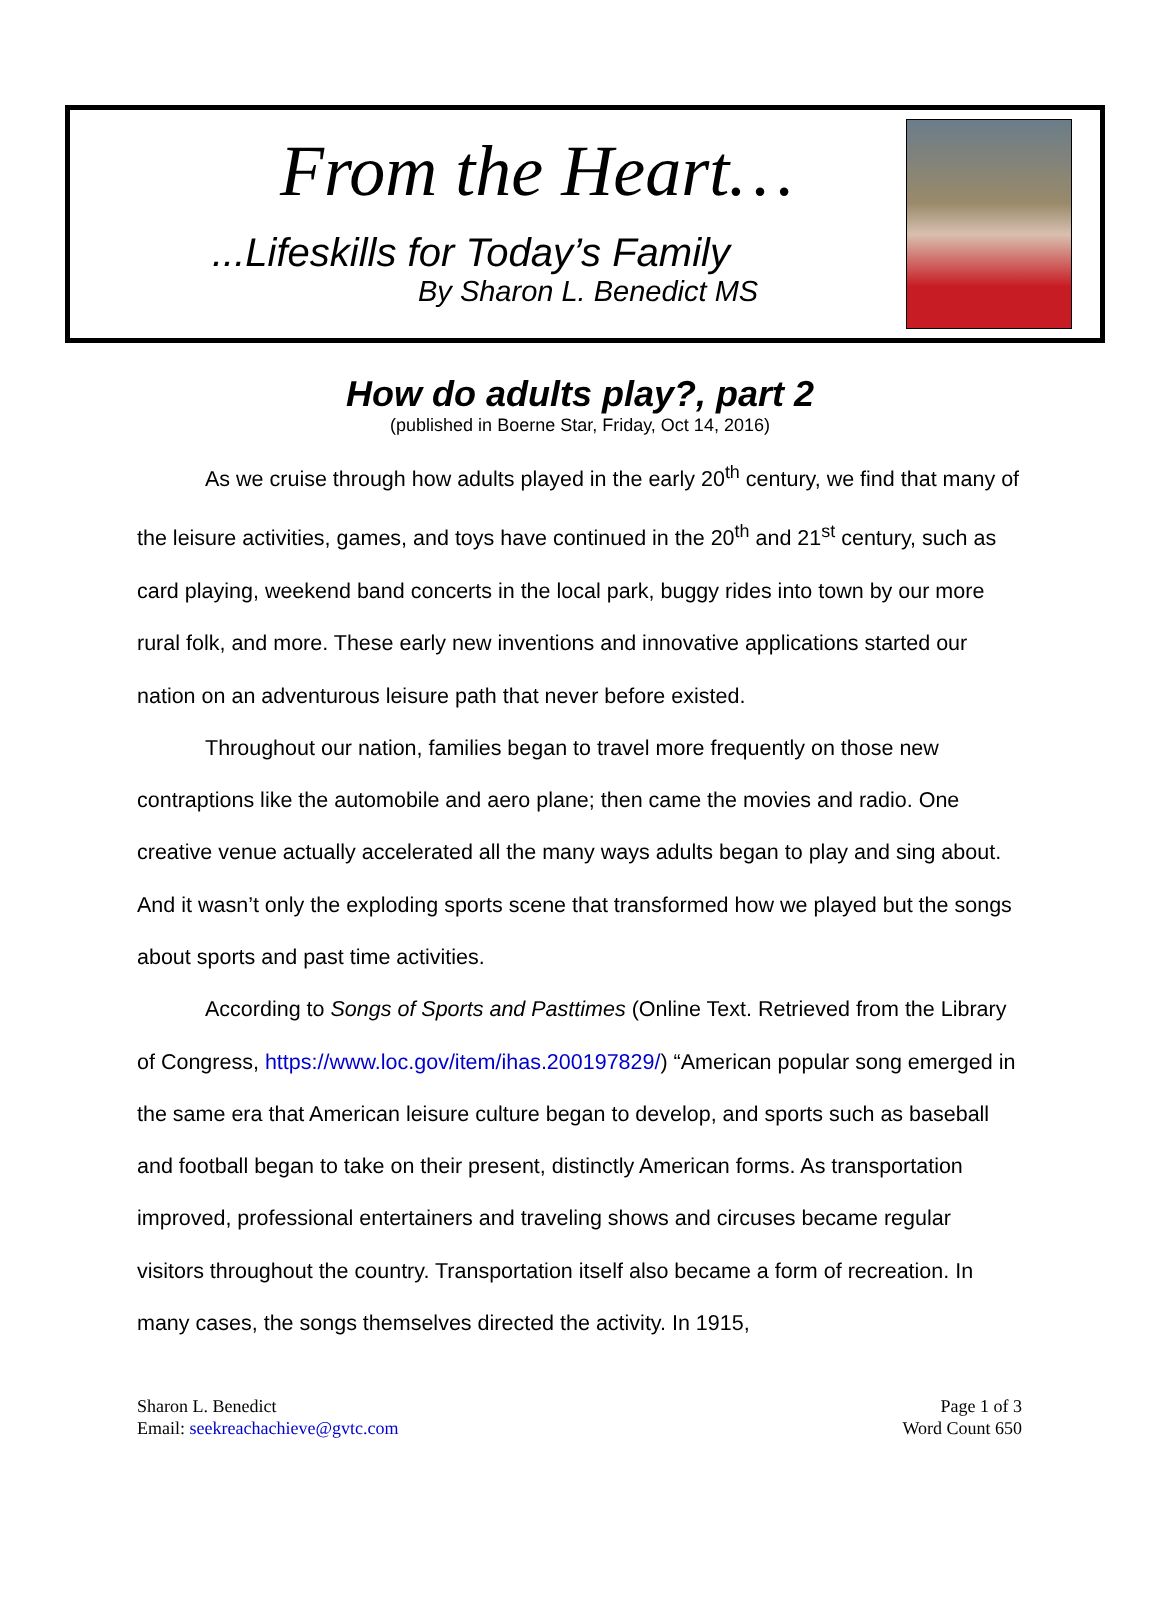From the Heart…
...Lifeskills for Today’s Family
By Sharon L. Benedict MS
How do adults play?, part 2
(published in Boerne Star, Friday, Oct 14, 2016)
As we cruise through how adults played in the early 20<sup>th</sup> century, we find that many of the leisure activities, games, and toys have continued in the 20<sup>th</sup> and 21<sup>st</sup> century, such as card playing, weekend band concerts in the local park, buggy rides into town by our more rural folk, and more. These early new inventions and innovative applications started our nation on an adventurous leisure path that never before existed.
Throughout our nation, families began to travel more frequently on those new contraptions like the automobile and aero plane; then came the movies and radio. One creative venue actually accelerated all the many ways adults began to play and sing about. And it wasn’t only the exploding sports scene that transformed how we played but the songs about sports and past time activities.
According to Songs of Sports and Pasttimes (Online Text. Retrieved from the Library of Congress, https://www.loc.gov/item/ihas.200197829/) “American popular song emerged in the same era that American leisure culture began to develop, and sports such as baseball and football began to take on their present, distinctly American forms. As transportation improved, professional entertainers and traveling shows and circuses became regular visitors throughout the country. Transportation itself also became a form of recreation. In many cases, the songs themselves directed the activity. In 1915,
Sharon L. Benedict
Email: seekreachachieve@gvtc.com
Page 1 of 3
Word Count 650